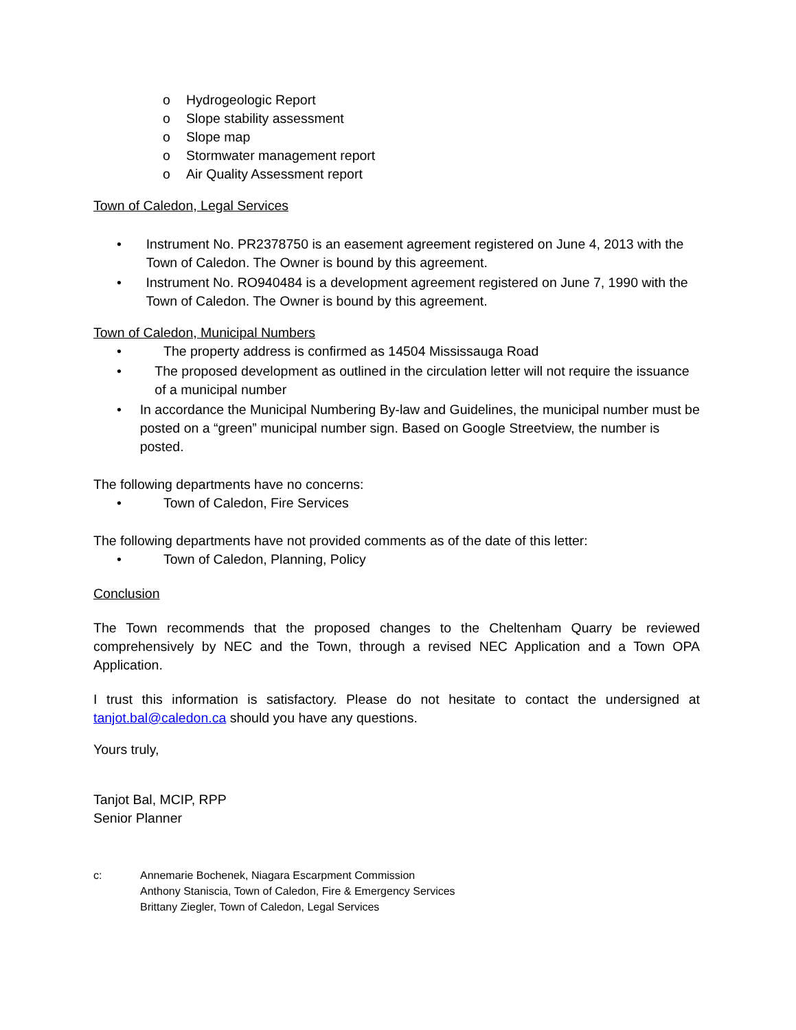o Hydrogeologic Report
o Slope stability assessment
o Slope map
o Stormwater management report
o Air Quality Assessment report
Town of Caledon, Legal Services
• Instrument No. PR2378750 is an easement agreement registered on June 4, 2013 with the Town of Caledon. The Owner is bound by this agreement.
• Instrument No. RO940484 is a development agreement registered on June 7, 1990 with the Town of Caledon. The Owner is bound by this agreement.
Town of Caledon, Municipal Numbers
• The property address is confirmed as 14504 Mississauga Road
• The proposed development as outlined in the circulation letter will not require the issuance of a municipal number
• In accordance the Municipal Numbering By-law and Guidelines, the municipal number must be posted on a “green” municipal number sign. Based on Google Streetview, the number is posted.
The following departments have no concerns:
• Town of Caledon, Fire Services
The following departments have not provided comments as of the date of this letter:
• Town of Caledon, Planning, Policy
Conclusion
The Town recommends that the proposed changes to the Cheltenham Quarry be reviewed comprehensively by NEC and the Town, through a revised NEC Application and a Town OPA Application.
I trust this information is satisfactory. Please do not hesitate to contact the undersigned at tanjot.bal@caledon.ca should you have any questions.
Yours truly,
Tanjot Bal, MCIP, RPP
Senior Planner
c: Annemarie Bochenek, Niagara Escarpment Commission
Anthony Staniscia, Town of Caledon, Fire & Emergency Services
Brittany Ziegler, Town of Caledon, Legal Services